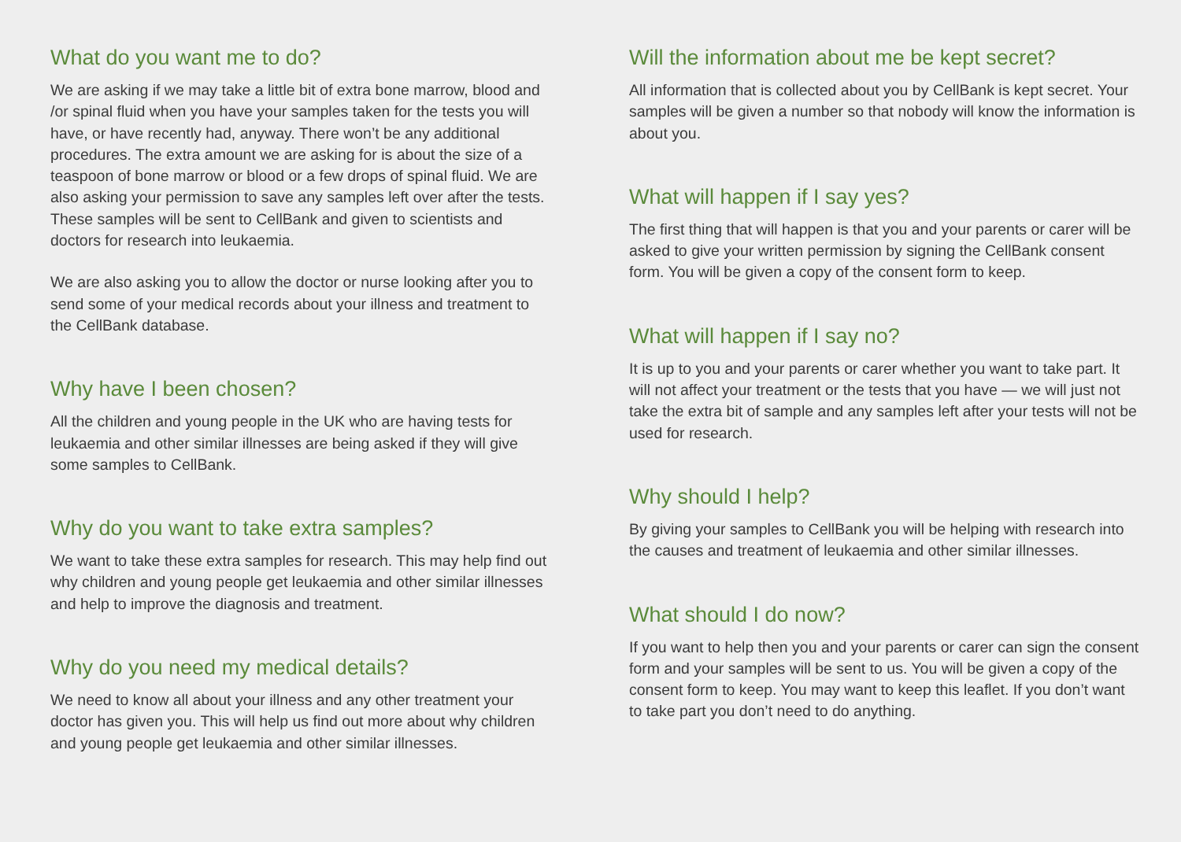What do you want me to do?
We are asking if we may take a little bit of extra bone marrow, blood and /or spinal fluid when you have your samples taken for the tests you will have, or have recently had, anyway. There won’t be any additional procedures. The extra amount we are asking for is about the size of a teaspoon of bone marrow or blood or a few drops of spinal fluid. We are also asking your permission to save any samples left over after the tests. These samples will be sent to CellBank and given to scientists and doctors for research into leukaemia.
We are also asking you to allow the doctor or nurse looking after you to send some of your medical records about your illness and treatment to the CellBank database.
Why have I been chosen?
All the children and young people in the UK who are having tests for leukaemia and other similar illnesses are being asked if they will give some samples to CellBank.
Why do you want to take extra samples?
We want to take these extra samples for research. This may help find out why children and young people get leukaemia and other similar illnesses and help to improve the diagnosis and treatment.
Why do you need my medical details?
We need to know all about your illness and any other treatment your doctor has given you. This will help us find out more about why children and young people get leukaemia and other similar illnesses.
Will the information about me be kept secret?
All information that is collected about you by CellBank is kept secret. Your samples will be given a number so that nobody will know the information is about you.
What will happen if I say yes?
The first thing that will happen is that you and your parents or carer will be asked to give your written permission by signing the CellBank consent form. You will be given a copy of the consent form to keep.
What will happen if I say no?
It is up to you and your parents or carer whether you want to take part. It will not affect your treatment or the tests that you have — we will just not take the extra bit of sample and any samples left after your tests will not be used for research.
Why should I help?
By giving your samples to CellBank you will be helping with research into the causes and treatment of leukaemia and other similar illnesses.
What should I do now?
If you want to help then you and your parents or carer can sign the consent form and your samples will be sent to us. You will be given a copy of the consent form to keep. You may want to keep this leaflet. If you don’t want to take part you don’t need to do anything.